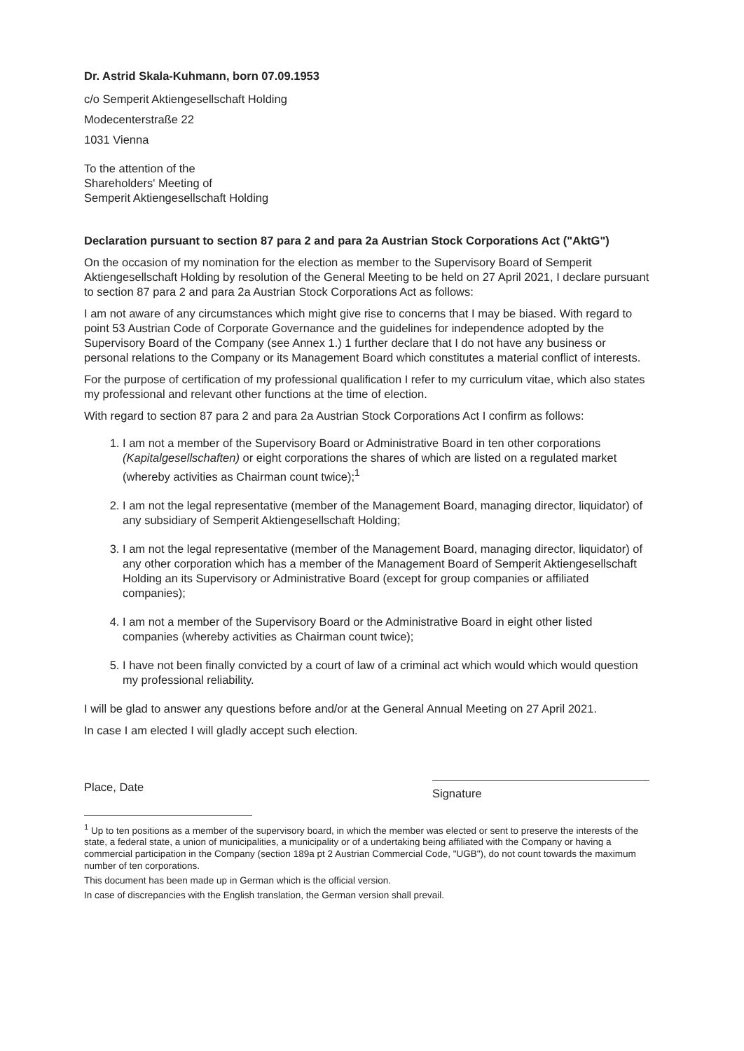Dr. Astrid Skala-Kuhmann, born 07.09.1953
c/o Semperit Aktiengesellschaft Holding
Modecenterstraße 22
1031 Vienna
To the attention of the
Shareholders' Meeting of
Semperit Aktiengesellschaft Holding
Declaration pursuant to section 87 para 2 and para 2a Austrian Stock Corporations Act ("AktG")
On the occasion of my nomination for the election as member to the Supervisory Board of Semperit Aktiengesellschaft Holding by resolution of the General Meeting to be held on 27 April 2021, I declare pursuant to section 87 para 2 and para 2a Austrian Stock Corporations Act as follows:
I am not aware of any circumstances which might give rise to concerns that I may be biased. With regard to point 53 Austrian Code of Corporate Governance and the guidelines for independence adopted by the Supervisory Board of the Company (see Annex 1.) 1 further declare that I do not have any business or personal relations to the Company or its Management Board which constitutes a material conflict of interests.
For the purpose of certification of my professional qualification I refer to my curriculum vitae, which also states my professional and relevant other functions at the time of election.
With regard to section 87 para 2 and para 2a Austrian Stock Corporations Act I confirm as follows:
1. I am not a member of the Supervisory Board or Administrative Board in ten other corporations (Kapitalgesellschaften) or eight corporations the shares of which are listed on a regulated market (whereby activities as Chairman count twice);<sup>1</sup>
2. I am not the legal representative (member of the Management Board, managing director, liquidator) of any subsidiary of Semperit Aktiengesellschaft Holding;
3. I am not the legal representative (member of the Management Board, managing director, liquidator) of any other corporation which has a member of the Management Board of Semperit Aktiengesellschaft Holding an its Supervisory or Administrative Board (except for group companies or affiliated companies);
4. I am not a member of the Supervisory Board or the Administrative Board in eight other listed companies (whereby activities as Chairman count twice);
5. I have not been finally convicted by a court of law of a criminal act which would which would question my professional reliability.
I will be glad to answer any questions before and/or at the General Annual Meeting on 27 April 2021.
In case I am elected I will gladly accept such election.
Place, Date
Signature
<sup>1</sup> Up to ten positions as a member of the supervisory board, in which the member was elected or sent to preserve the interests of the state, a federal state, a union of municipalities, a municipality or of a undertaking being affiliated with the Company or having a commercial participation in the Company (section 189a pt 2 Austrian Commercial Code, "UGB"), do not count towards the maximum number of ten corporations.
This document has been made up in German which is the official version.
In case of discrepancies with the English translation, the German version shall prevail.